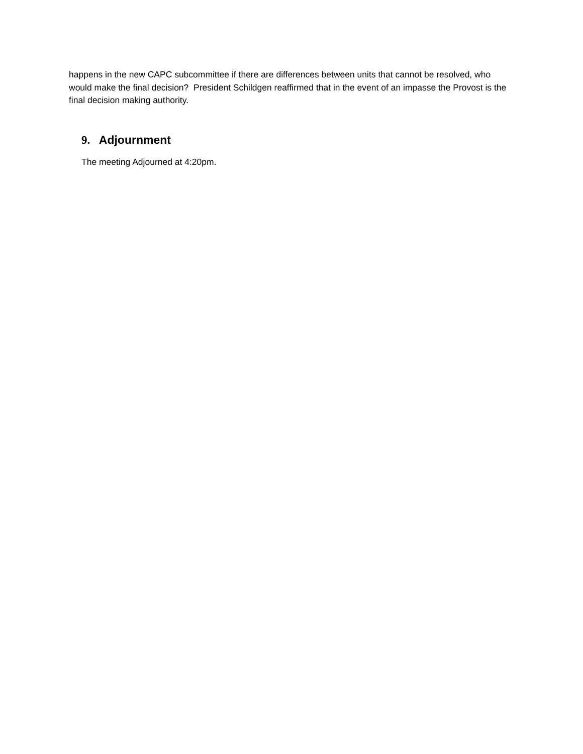happens in the new CAPC subcommittee if there are differences between units that cannot be resolved, who would make the final decision? President Schildgen reaffirmed that in the event of an impasse the Provost is the final decision making authority.
9. Adjournment
The meeting Adjourned at 4:20pm.